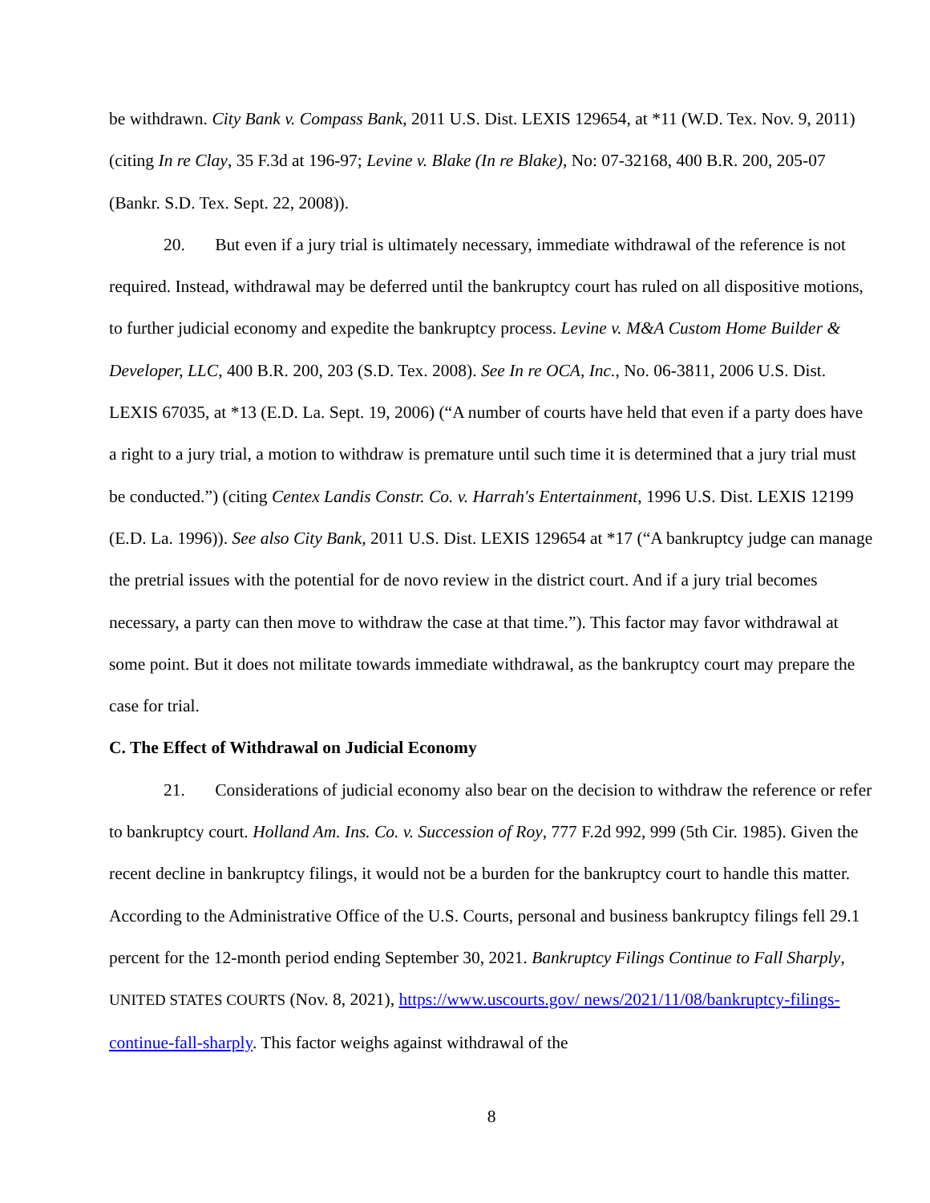be withdrawn. City Bank v. Compass Bank, 2011 U.S. Dist. LEXIS 129654, at *11 (W.D. Tex. Nov. 9, 2011) (citing In re Clay, 35 F.3d at 196-97; Levine v. Blake (In re Blake), No: 07-32168, 400 B.R. 200, 205-07 (Bankr. S.D. Tex. Sept. 22, 2008)).
20. But even if a jury trial is ultimately necessary, immediate withdrawal of the reference is not required. Instead, withdrawal may be deferred until the bankruptcy court has ruled on all dispositive motions, to further judicial economy and expedite the bankruptcy process. Levine v. M&A Custom Home Builder & Developer, LLC, 400 B.R. 200, 203 (S.D. Tex. 2008). See In re OCA, Inc., No. 06-3811, 2006 U.S. Dist. LEXIS 67035, at *13 (E.D. La. Sept. 19, 2006) (“A number of courts have held that even if a party does have a right to a jury trial, a motion to withdraw is premature until such time it is determined that a jury trial must be conducted.”) (citing Centex Landis Constr. Co. v. Harrah's Entertainment, 1996 U.S. Dist. LEXIS 12199 (E.D. La. 1996)). See also City Bank, 2011 U.S. Dist. LEXIS 129654 at *17 (“A bankruptcy judge can manage the pretrial issues with the potential for de novo review in the district court. And if a jury trial becomes necessary, a party can then move to withdraw the case at that time.”). This factor may favor withdrawal at some point. But it does not militate towards immediate withdrawal, as the bankruptcy court may prepare the case for trial.
C. The Effect of Withdrawal on Judicial Economy
21. Considerations of judicial economy also bear on the decision to withdraw the reference or refer to bankruptcy court. Holland Am. Ins. Co. v. Succession of Roy, 777 F.2d 992, 999 (5th Cir. 1985). Given the recent decline in bankruptcy filings, it would not be a burden for the bankruptcy court to handle this matter. According to the Administrative Office of the U.S. Courts, personal and business bankruptcy filings fell 29.1 percent for the 12-month period ending September 30, 2021. Bankruptcy Filings Continue to Fall Sharply, UNITED STATES COURTS (Nov. 8, 2021), https://www.uscourts.gov/ news/2021/11/08/bankruptcy-filings-continue-fall-sharply. This factor weighs against withdrawal of the
8